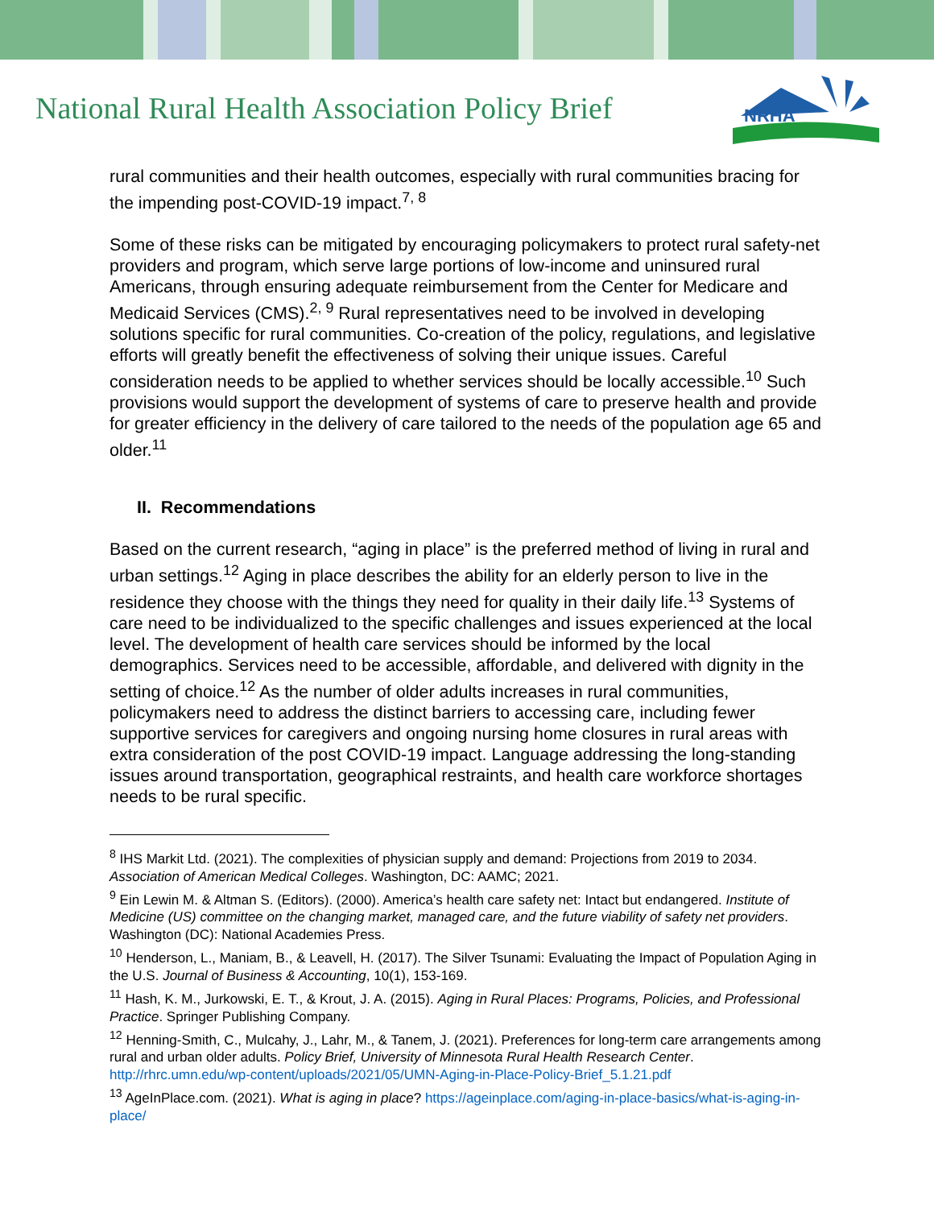National Rural Health Association Policy Brief
NRHA
rural communities and their health outcomes, especially with rural communities bracing for the impending post-COVID-19 impact.<sup>7, 8</sup>
Some of these risks can be mitigated by encouraging policymakers to protect rural safety-net providers and program, which serve large portions of low-income and uninsured rural Americans, through ensuring adequate reimbursement from the Center for Medicare and Medicaid Services (CMS).<sup>2, 9</sup> Rural representatives need to be involved in developing solutions specific for rural communities. Co-creation of the policy, regulations, and legislative efforts will greatly benefit the effectiveness of solving their unique issues. Careful consideration needs to be applied to whether services should be locally accessible.<sup>10</sup> Such provisions would support the development of systems of care to preserve health and provide for greater efficiency in the delivery of care tailored to the needs of the population age 65 and older.<sup>11</sup>
II. Recommendations
Based on the current research, “aging in place” is the preferred method of living in rural and urban settings.<sup>12</sup> Aging in place describes the ability for an elderly person to live in the residence they choose with the things they need for quality in their daily life.<sup>13</sup> Systems of care need to be individualized to the specific challenges and issues experienced at the local level. The development of health care services should be informed by the local demographics. Services need to be accessible, affordable, and delivered with dignity in the setting of choice.<sup>12</sup> As the number of older adults increases in rural communities, policymakers need to address the distinct barriers to accessing care, including fewer supportive services for caregivers and ongoing nursing home closures in rural areas with extra consideration of the post COVID-19 impact. Language addressing the long-standing issues around transportation, geographical restraints, and health care workforce shortages needs to be rural specific.
<sup>8</sup> IHS Markit Ltd. (2021). The complexities of physician supply and demand: Projections from 2019 to 2034. Association of American Medical Colleges. Washington, DC: AAMC; 2021.
<sup>9</sup> Ein Lewin M. & Altman S. (Editors). (2000). America’s health care safety net: Intact but endangered. Institute of Medicine (US) committee on the changing market, managed care, and the future viability of safety net providers. Washington (DC): National Academies Press.
<sup>10</sup> Henderson, L., Maniam, B., & Leavell, H. (2017). The Silver Tsunami: Evaluating the Impact of Population Aging in the U.S. Journal of Business & Accounting, 10(1), 153-169.
<sup>11</sup> Hash, K. M., Jurkowski, E. T., & Krout, J. A. (2015). Aging in Rural Places: Programs, Policies, and Professional Practice. Springer Publishing Company.
<sup>12</sup> Henning-Smith, C., Mulcahy, J., Lahr, M., & Tanem, J. (2021). Preferences for long-term care arrangements among rural and urban older adults. Policy Brief, University of Minnesota Rural Health Research Center. http://rhrc.umn.edu/wp-content/uploads/2021/05/UMN-Aging-in-Place-Policy-Brief_5.1.21.pdf
<sup>13</sup> AgeInPlace.com. (2021). What is aging in place? https://ageinplace.com/aging-in-place-basics/what-is-aging-in-place/